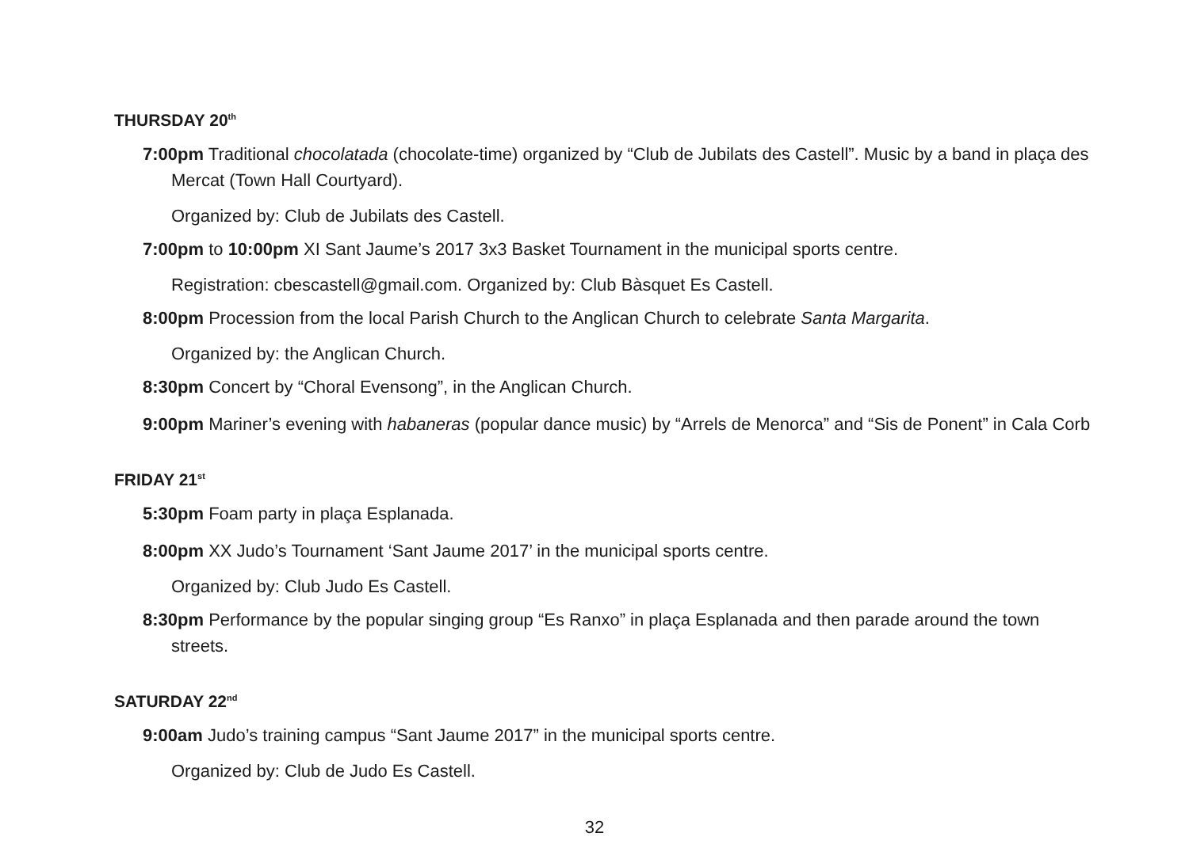THURSDAY 20<sup>th</sup>
7:00pm Traditional chocolatada (chocolate-time) organized by “Club de Jubilats des Castell”. Music by a band in plaça des Mercat (Town Hall Courtyard).
Organized by: Club de Jubilats des Castell.
7:00pm to 10:00pm XI Sant Jaume’s 2017 3x3 Basket Tournament in the municipal sports centre.
Registration: cbescastell@gmail.com. Organized by: Club Bàsquet Es Castell.
8:00pm Procession from the local Parish Church to the Anglican Church to celebrate Santa Margarita.
Organized by: the Anglican Church.
8:30pm Concert by “Choral Evensong”, in the Anglican Church.
9:00pm Mariner’s evening with habaneras (popular dance music) by “Arrels de Menorca” and “Sis de Ponent” in Cala Corb
FRIDAY 21<sup>st</sup>
5:30pm Foam party in plaça Esplanada.
8:00pm XX Judo’s Tournament ‘Sant Jaume 2017’ in the municipal sports centre.
Organized by: Club Judo Es Castell.
8:30pm Performance by the popular singing group “Es Ranxo” in plaça Esplanada and then parade around the town streets.
SATURDAY 22<sup>nd</sup>
9:00am Judo’s training campus “Sant Jaume 2017” in the municipal sports centre.
Organized by: Club de Judo Es Castell.
32